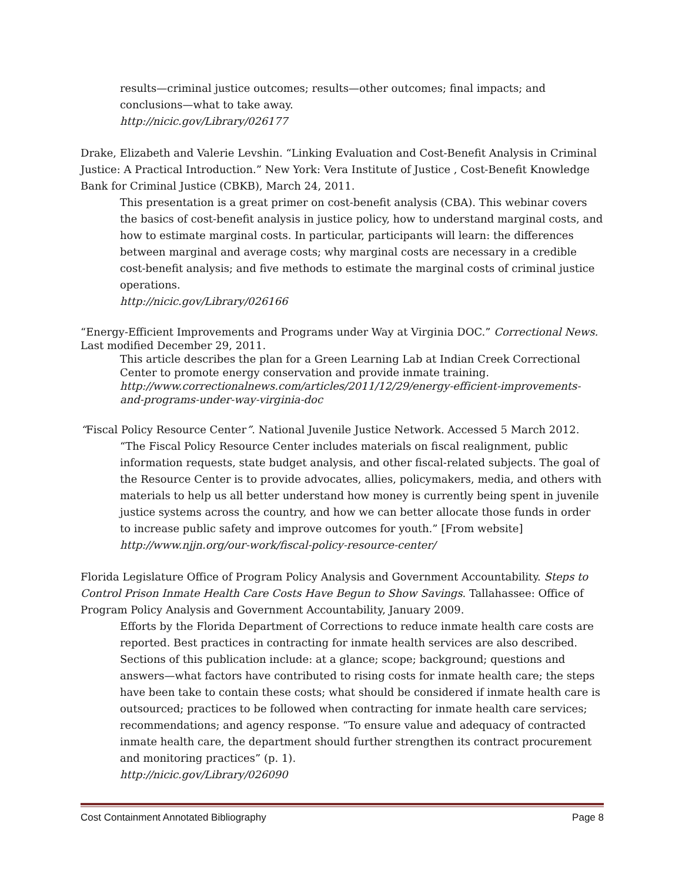results—criminal justice outcomes; results—other outcomes; final impacts; and conclusions—what to take away.
http://nicic.gov/Library/026177
Drake, Elizabeth and Valerie Levshin. “Linking Evaluation and Cost-Benefit Analysis in Criminal Justice: A Practical Introduction.” New York: Vera Institute of Justice , Cost-Benefit Knowledge Bank for Criminal Justice (CBKB), March 24, 2011.
This presentation is a great primer on cost-benefit analysis (CBA). This webinar covers the basics of cost-benefit analysis in justice policy, how to understand marginal costs, and how to estimate marginal costs. In particular, participants will learn: the differences between marginal and average costs; why marginal costs are necessary in a credible cost-benefit analysis; and five methods to estimate the marginal costs of criminal justice operations.
http://nicic.gov/Library/026166
“Energy-Efficient Improvements and Programs under Way at Virginia DOC.” Correctional News. Last modified December 29, 2011.
This article describes the plan for a Green Learning Lab at Indian Creek Correctional Center to promote energy conservation and provide inmate training.
http://www.correctionalnews.com/articles/2011/12/29/energy-efficient-improvements-and-programs-under-way-virginia-doc
“Fiscal Policy Resource Center”. National Juvenile Justice Network. Accessed 5 March 2012.
“The Fiscal Policy Resource Center includes materials on fiscal realignment, public information requests, state budget analysis, and other fiscal-related subjects. The goal of the Resource Center is to provide advocates, allies, policymakers, media, and others with materials to help us all better understand how money is currently being spent in juvenile justice systems across the country, and how we can better allocate those funds in order to increase public safety and improve outcomes for youth.” [From website]
http://www.njjn.org/our-work/fiscal-policy-resource-center/
Florida Legislature Office of Program Policy Analysis and Government Accountability. Steps to Control Prison Inmate Health Care Costs Have Begun to Show Savings. Tallahassee: Office of Program Policy Analysis and Government Accountability, January 2009.
Efforts by the Florida Department of Corrections to reduce inmate health care costs are reported. Best practices in contracting for inmate health services are also described. Sections of this publication include: at a glance; scope; background; questions and answers—what factors have contributed to rising costs for inmate health care; the steps have been take to contain these costs; what should be considered if inmate health care is outsourced; practices to be followed when contracting for inmate health care services; recommendations; and agency response. “To ensure value and adequacy of contracted inmate health care, the department should further strengthen its contract procurement and monitoring practices” (p. 1).
http://nicic.gov/Library/026090
Cost Containment Annotated Bibliography Page 8